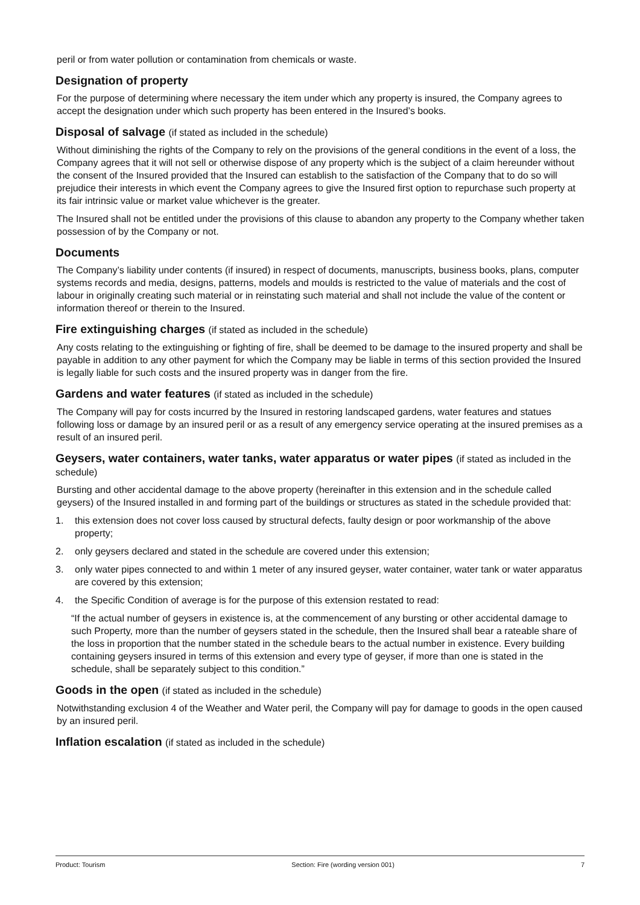peril or from water pollution or contamination from chemicals or waste.
Designation of property
For the purpose of determining where necessary the item under which any property is insured, the Company agrees to accept the designation under which such property has been entered in the Insured’s books.
Disposal of salvage (if stated as included in the schedule)
Without diminishing the rights of the Company to rely on the provisions of the general conditions in the event of a loss, the Company agrees that it will not sell or otherwise dispose of any property which is the subject of a claim hereunder without the consent of the Insured provided that the Insured can establish to the satisfaction of the Company that to do so will prejudice their interests in which event the Company agrees to give the Insured first option to repurchase such property at its fair intrinsic value or market value whichever is the greater.
The Insured shall not be entitled under the provisions of this clause to abandon any property to the Company whether taken possession of by the Company or not.
Documents
The Company’s liability under contents (if insured) in respect of documents, manuscripts, business books, plans, computer systems records and media, designs, patterns, models and moulds is restricted to the value of materials and the cost of labour in originally creating such material or in reinstating such material and shall not include the value of the content or information thereof or therein to the Insured.
Fire extinguishing charges (if stated as included in the schedule)
Any costs relating to the extinguishing or fighting of fire, shall be deemed to be damage to the insured property and shall be payable in addition to any other payment for which the Company may be liable in terms of this section provided the Insured is legally liable for such costs and the insured property was in danger from the fire.
Gardens and water features (if stated as included in the schedule)
The Company will pay for costs incurred by the Insured in restoring landscaped gardens, water features and statues following loss or damage by an insured peril or as a result of any emergency service operating at the insured premises as a result of an insured peril.
Geysers, water containers, water tanks, water apparatus or water pipes (if stated as included in the schedule)
Bursting and other accidental damage to the above property (hereinafter in this extension and in the schedule called geysers) of the Insured installed in and forming part of the buildings or structures as stated in the schedule provided that:
1. this extension does not cover loss caused by structural defects, faulty design or poor workmanship of the above property;
2. only geysers declared and stated in the schedule are covered under this extension;
3. only water pipes connected to and within 1 meter of any insured geyser, water container, water tank or water apparatus are covered by this extension;
4. the Specific Condition of average is for the purpose of this extension restated to read:
“If the actual number of geysers in existence is, at the commencement of any bursting or other accidental damage to such Property, more than the number of geysers stated in the schedule, then the Insured shall bear a rateable share of the loss in proportion that the number stated in the schedule bears to the actual number in existence. Every building containing geysers insured in terms of this extension and every type of geyser, if more than one is stated in the schedule, shall be separately subject to this condition.”
Goods in the open (if stated as included in the schedule)
Notwithstanding exclusion 4 of the Weather and Water peril, the Company will pay for damage to goods in the open caused by an insured peril.
Inflation escalation (if stated as included in the schedule)
Product: Tourism Section: Fire (wording version 001) 7